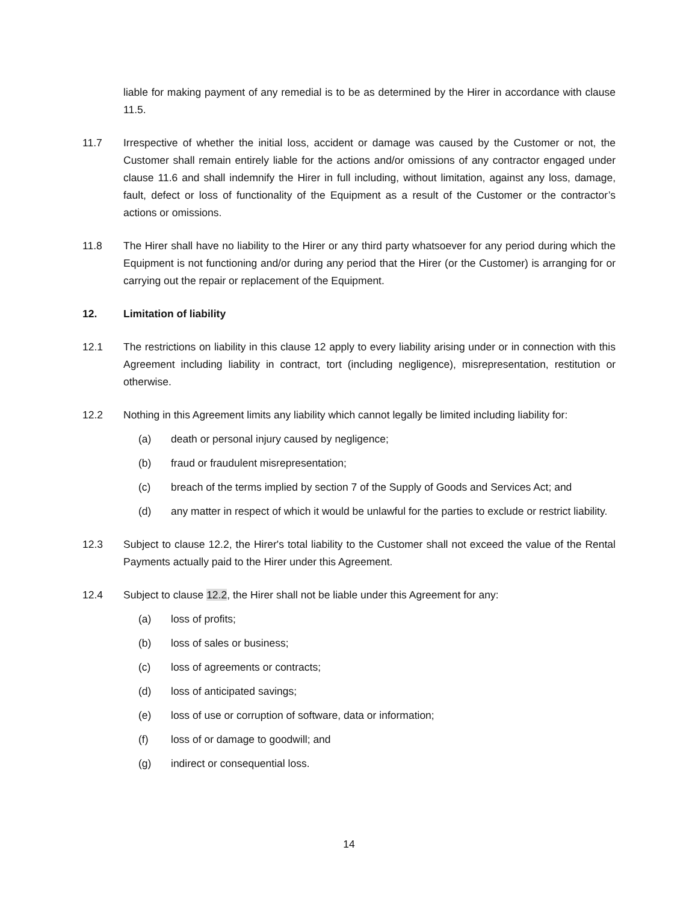liable for making payment of any remedial is to be as determined by the Hirer in accordance with clause 11.5.
11.7 Irrespective of whether the initial loss, accident or damage was caused by the Customer or not, the Customer shall remain entirely liable for the actions and/or omissions of any contractor engaged under clause 11.6 and shall indemnify the Hirer in full including, without limitation, against any loss, damage, fault, defect or loss of functionality of the Equipment as a result of the Customer or the contractor’s actions or omissions.
11.8 The Hirer shall have no liability to the Hirer or any third party whatsoever for any period during which the Equipment is not functioning and/or during any period that the Hirer (or the Customer) is arranging for or carrying out the repair or replacement of the Equipment.
12. Limitation of liability
12.1 The restrictions on liability in this clause 12 apply to every liability arising under or in connection with this Agreement including liability in contract, tort (including negligence), misrepresentation, restitution or otherwise.
12.2 Nothing in this Agreement limits any liability which cannot legally be limited including liability for:
(a) death or personal injury caused by negligence;
(b) fraud or fraudulent misrepresentation;
(c) breach of the terms implied by section 7 of the Supply of Goods and Services Act; and
(d) any matter in respect of which it would be unlawful for the parties to exclude or restrict liability.
12.3 Subject to clause 12.2, the Hirer's total liability to the Customer shall not exceed the value of the Rental Payments actually paid to the Hirer under this Agreement.
12.4 Subject to clause 12.2, the Hirer shall not be liable under this Agreement for any:
(a) loss of profits;
(b) loss of sales or business;
(c) loss of agreements or contracts;
(d) loss of anticipated savings;
(e) loss of use or corruption of software, data or information;
(f) loss of or damage to goodwill; and
(g) indirect or consequential loss.
14